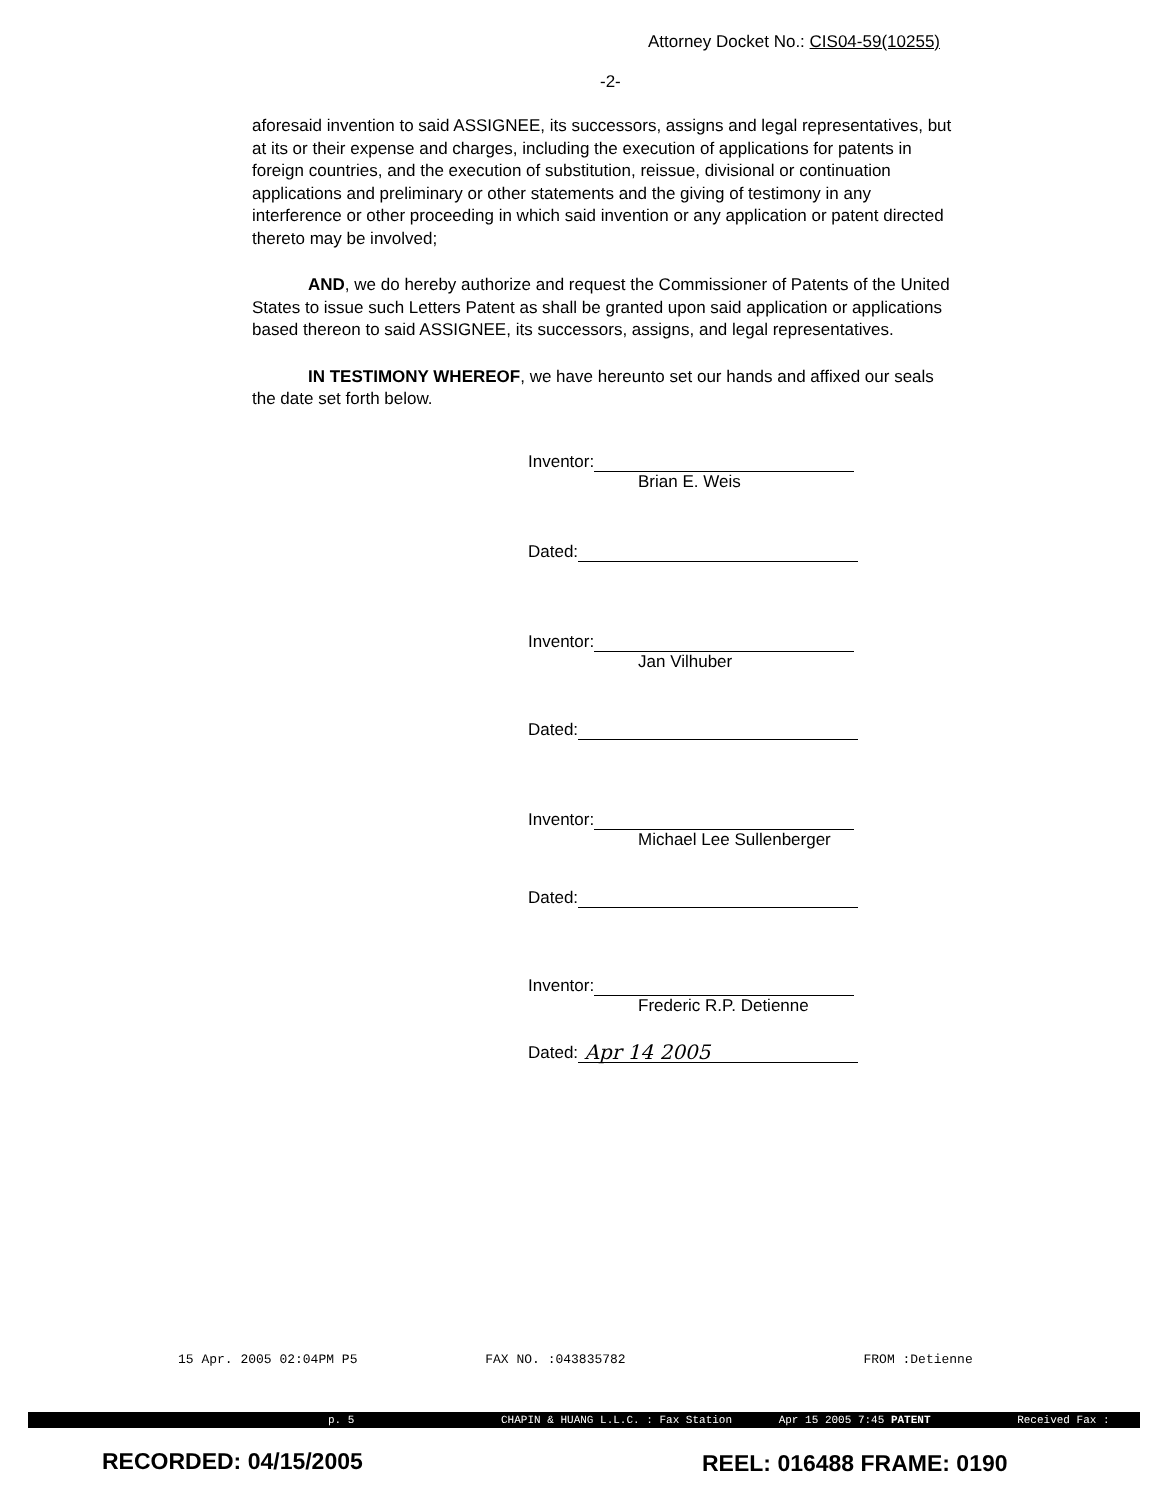Attorney Docket No.: CIS04-59(10255)
-2-
aforesaid invention to said ASSIGNEE, its successors, assigns and legal representatives, but at its or their expense and charges, including the execution of applications for patents in foreign countries, and the execution of substitution, reissue, divisional or continuation applications and preliminary or other statements and the giving of testimony in any interference or other proceeding in which said invention or any application or patent directed thereto may be involved;
AND, we do hereby authorize and request the Commissioner of Patents of the United States to issue such Letters Patent as shall be granted upon said application or applications based thereon to said ASSIGNEE, its successors, assigns, and legal representatives.
IN TESTIMONY WHEREOF, we have hereunto set our hands and affixed our seals the date set forth below.
Inventor:
Brian E. Weis
Dated:
Inventor:
Jan Vilhuber
Dated:
Inventor:
Michael Lee Sullenberger
Dated:
Inventor:
Frederic R.P. Detienne
Dated: Apr 14 2005
15 Apr. 2005 02:04PM P5 FAX NO. :043835782 FROM :Detienne
p. 5 CHAPIN & HUANG L.L.C. : Fax Station Apr 15 2005 7:45 PATENT Received Fax :
RECORDED: 04/15/2005 REEL: 016488 FRAME: 0190